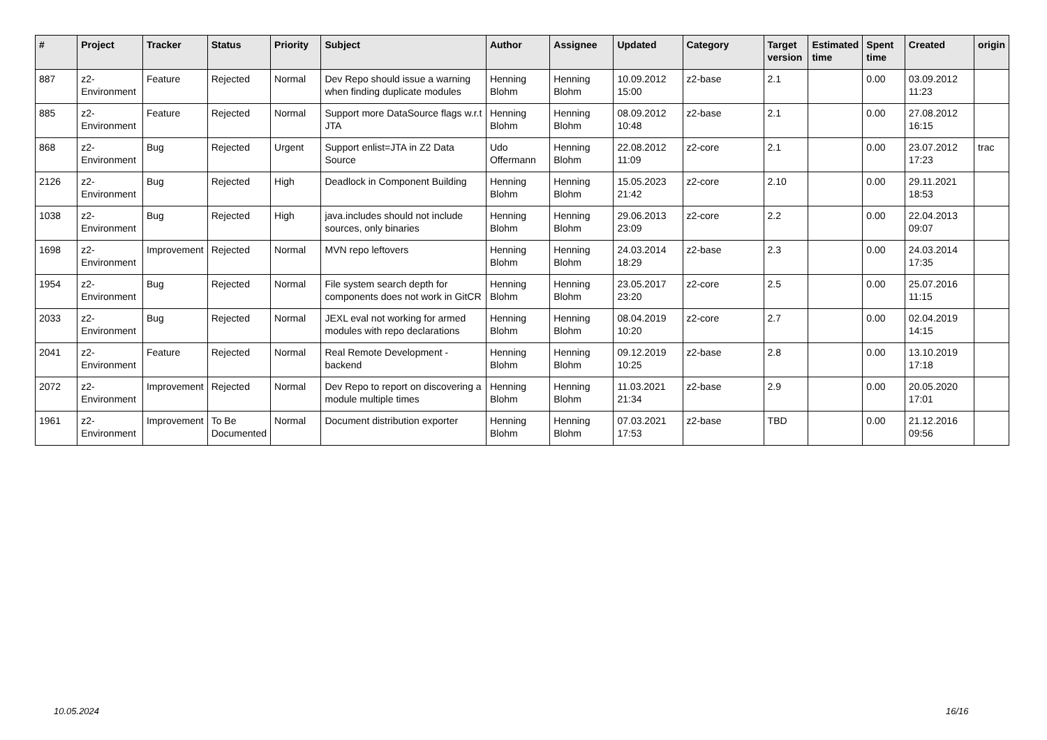| # | Project | Tracker | Status | Priority | Subject | Author | Assignee | Updated | Category | Target version | Estimated time | Spent time | Created | origin |
| --- | --- | --- | --- | --- | --- | --- | --- | --- | --- | --- | --- | --- | --- | --- |
| 887 | z2-Environment | Feature | Rejected | Normal | Dev Repo should issue a warning when finding duplicate modules | Henning Blohm | Henning Blohm | 10.09.2012 15:00 | z2-base | 2.1 | | 0.00 | 03.09.2012 11:23 | |
| 885 | z2-Environment | Feature | Rejected | Normal | Support more DataSource flags w.r.t JTA | Henning Blohm | Henning Blohm | 08.09.2012 10:48 | z2-base | 2.1 | | 0.00 | 27.08.2012 16:15 | |
| 868 | z2-Environment | Bug | Rejected | Urgent | Support enlist=JTA in Z2 Data Source | Udo Offermann | Henning Blohm | 22.08.2012 11:09 | z2-core | 2.1 | | 0.00 | 23.07.2012 17:23 | trac |
| 2126 | z2-Environment | Bug | Rejected | High | Deadlock in Component Building | Henning Blohm | Henning Blohm | 15.05.2023 21:42 | z2-core | 2.10 | | 0.00 | 29.11.2021 18:53 | |
| 1038 | z2-Environment | Bug | Rejected | High | java.includes should not include sources, only binaries | Henning Blohm | Henning Blohm | 29.06.2013 23:09 | z2-core | 2.2 | | 0.00 | 22.04.2013 09:07 | |
| 1698 | z2-Environment | Improvement | Rejected | Normal | MVN repo leftovers | Henning Blohm | Henning Blohm | 24.03.2014 18:29 | z2-base | 2.3 | | 0.00 | 24.03.2014 17:35 | |
| 1954 | z2-Environment | Bug | Rejected | Normal | File system search depth for components does not work in GitCR | Henning Blohm | Henning Blohm | 23.05.2017 23:20 | z2-core | 2.5 | | 0.00 | 25.07.2016 11:15 | |
| 2033 | z2-Environment | Bug | Rejected | Normal | JEXL eval not working for armed modules with repo declarations | Henning Blohm | Henning Blohm | 08.04.2019 10:20 | z2-core | 2.7 | | 0.00 | 02.04.2019 14:15 | |
| 2041 | z2-Environment | Feature | Rejected | Normal | Real Remote Development - backend | Henning Blohm | Henning Blohm | 09.12.2019 10:25 | z2-base | 2.8 | | 0.00 | 13.10.2019 17:18 | |
| 2072 | z2-Environment | Improvement | Rejected | Normal | Dev Repo to report on discovering a module multiple times | Henning Blohm | Henning Blohm | 11.03.2021 21:34 | z2-base | 2.9 | | 0.00 | 20.05.2020 17:01 | |
| 1961 | z2-Environment | Improvement | To Be Documented | Normal | Document distribution exporter | Henning Blohm | Henning Blohm | 07.03.2021 17:53 | z2-base | TBD | | 0.00 | 21.12.2016 09:56 | |
10.05.2024 16/16